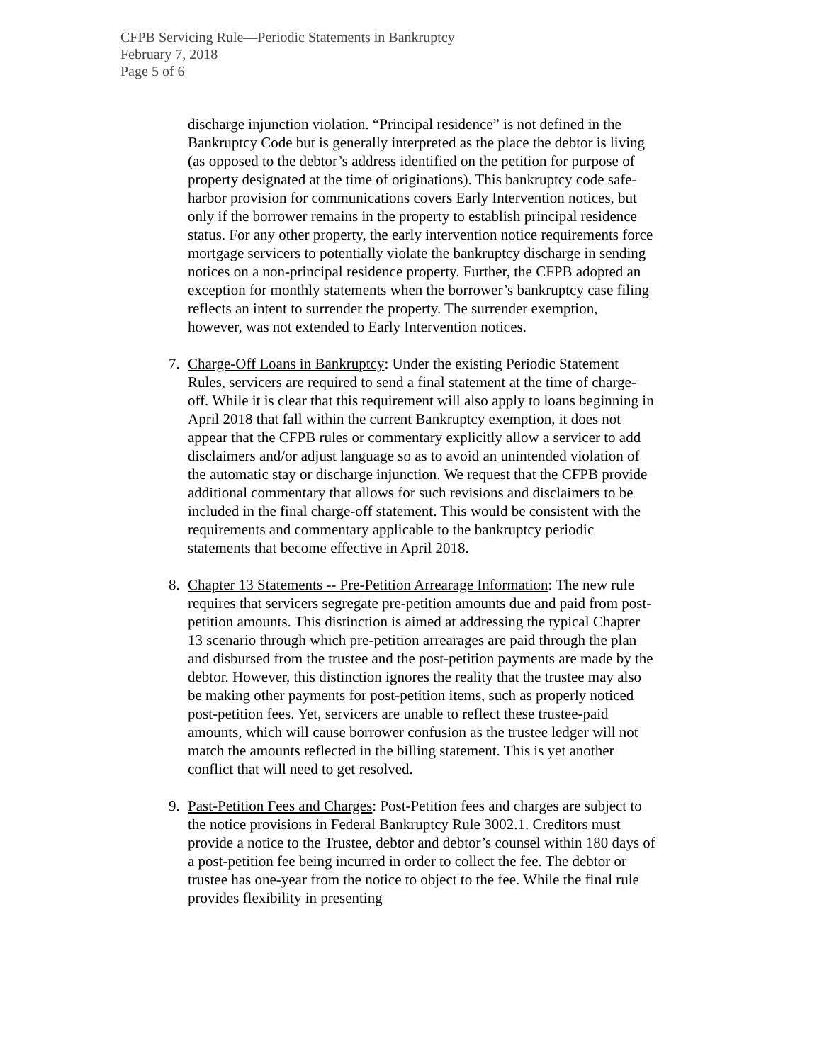CFPB Servicing Rule—Periodic Statements in Bankruptcy
February 7, 2018
Page 5 of 6
discharge injunction violation. “Principal residence” is not defined in the Bankruptcy Code but is generally interpreted as the place the debtor is living (as opposed to the debtor’s address identified on the petition for purpose of property designated at the time of originations). This bankruptcy code safe-harbor provision for communications covers Early Intervention notices, but only if the borrower remains in the property to establish principal residence status. For any other property, the early intervention notice requirements force mortgage servicers to potentially violate the bankruptcy discharge in sending notices on a non-principal residence property. Further, the CFPB adopted an exception for monthly statements when the borrower’s bankruptcy case filing reflects an intent to surrender the property. The surrender exemption, however, was not extended to Early Intervention notices.
7. Charge-Off Loans in Bankruptcy: Under the existing Periodic Statement Rules, servicers are required to send a final statement at the time of charge-off. While it is clear that this requirement will also apply to loans beginning in April 2018 that fall within the current Bankruptcy exemption, it does not appear that the CFPB rules or commentary explicitly allow a servicer to add disclaimers and/or adjust language so as to avoid an unintended violation of the automatic stay or discharge injunction. We request that the CFPB provide additional commentary that allows for such revisions and disclaimers to be included in the final charge-off statement. This would be consistent with the requirements and commentary applicable to the bankruptcy periodic statements that become effective in April 2018.
8. Chapter 13 Statements -- Pre-Petition Arrearage Information: The new rule requires that servicers segregate pre-petition amounts due and paid from post-petition amounts. This distinction is aimed at addressing the typical Chapter 13 scenario through which pre-petition arrearages are paid through the plan and disbursed from the trustee and the post-petition payments are made by the debtor. However, this distinction ignores the reality that the trustee may also be making other payments for post-petition items, such as properly noticed post-petition fees. Yet, servicers are unable to reflect these trustee-paid amounts, which will cause borrower confusion as the trustee ledger will not match the amounts reflected in the billing statement. This is yet another conflict that will need to get resolved.
9. Past-Petition Fees and Charges: Post-Petition fees and charges are subject to the notice provisions in Federal Bankruptcy Rule 3002.1. Creditors must provide a notice to the Trustee, debtor and debtor’s counsel within 180 days of a post-petition fee being incurred in order to collect the fee. The debtor or trustee has one-year from the notice to object to the fee. While the final rule provides flexibility in presenting